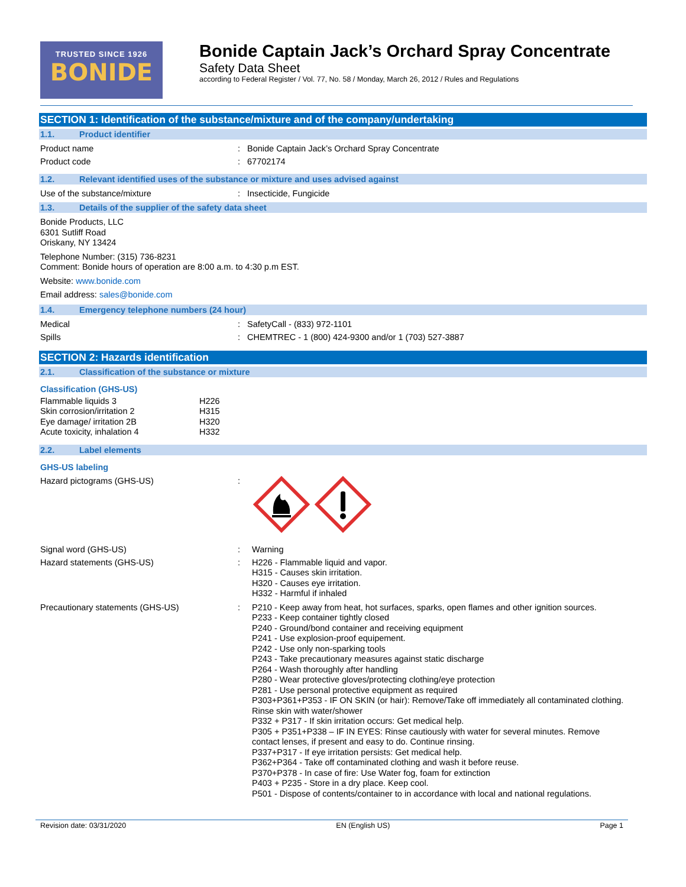TRUSTED SINCE 1926
BONIDE
Bonide Captain Jack’s Orchard Spray Concentrate
Safety Data Sheet
according to Federal Register / Vol. 77, No. 58 / Monday, March 26, 2012 / Rules and Regulations
SECTION 1: Identification of the substance/mixture and of the company/undertaking
1.1. Product identifier
Product name : Bonide Captain Jack’s Orchard Spray Concentrate
Product code : 67702174
1.2. Relevant identified uses of the substance or mixture and uses advised against
Use of the substance/mixture : Insecticide, Fungicide
1.3. Details of the supplier of the safety data sheet
Bonide Products, LLC
6301 Sutliff Road
Oriskany, NY 13424
Telephone Number: (315) 736-8231
Comment: Bonide hours of operation are 8:00 a.m. to 4:30 p.m EST.
Website: www.bonide.com
Email address: sales@bonide.com
1.4. Emergency telephone numbers (24 hour)
Medical : SafetyCall - (833) 972-1101
Spills : CHEMTREC - 1 (800) 424-9300 and/or 1 (703) 527-3887
SECTION 2: Hazards identification
2.1. Classification of the substance or mixture
Classification (GHS-US)
| Flammable liquids 3 | H226 |
| Skin corrosion/irritation 2 | H315 |
| Eye damage/ irritation 2B | H320 |
| Acute toxicity, inhalation 4 | H332 |
2.2. Label elements
GHS-US labeling
Hazard pictograms (GHS-US) :
Signal word (GHS-US) : Warning
Hazard statements (GHS-US) :
H226 - Flammable liquid and vapor.
H315 - Causes skin irritation.
H320 - Causes eye irritation.
H332 - Harmful if inhaled
Precautionary statements (GHS-US) :
P210 - Keep away from heat, hot surfaces, sparks, open flames and other ignition sources.
P233 - Keep container tightly closed
P240 - Ground/bond container and receiving equipment
P241 - Use explosion-proof equipement.
P242 - Use only non-sparking tools
P243 - Take precautionary measures against static discharge
P264 - Wash thoroughly after handling
P280 - Wear protective gloves/protecting clothing/eye protection
P281 - Use personal protective equipment as required
P303+P361+P353 - IF ON SKIN (or hair): Remove/Take off immediately all contaminated clothing. Rinse skin with water/shower
P332 + P317 - If skin irritation occurs: Get medical help.
P305 + P351+P338 – IF IN EYES: Rinse cautiously with water for several minutes. Remove contact lenses, if present and easy to do. Continue rinsing.
P337+P317 - If eye irritation persists: Get medical help.
P362+P364 - Take off contaminated clothing and wash it before reuse.
P370+P378 - In case of fire: Use Water fog, foam for extinction
P403 + P235 - Store in a dry place. Keep cool.
P501 - Dispose of contents/container to in accordance with local and national regulations.
Revision date: 03/31/2020 EN (English US) Page 1